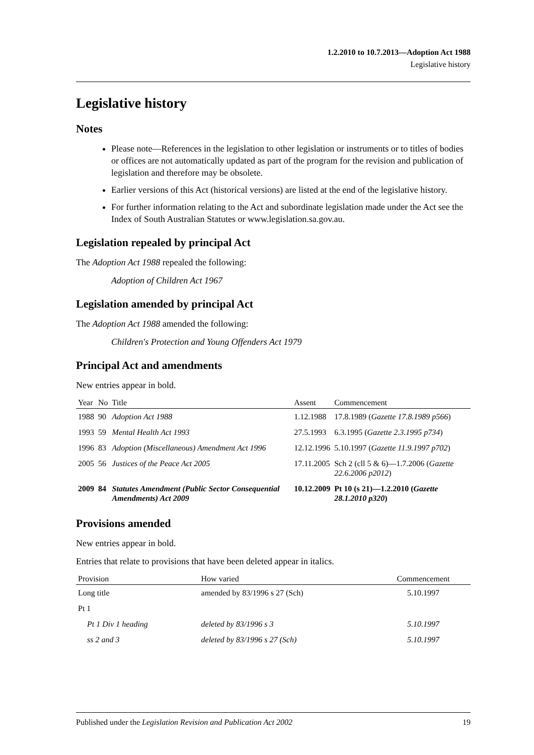1.2.2010 to 10.7.2013—Adoption Act 1988
Legislative history
Legislative history
Notes
Please note—References in the legislation to other legislation or instruments or to titles of bodies or offices are not automatically updated as part of the program for the revision and publication of legislation and therefore may be obsolete.
Earlier versions of this Act (historical versions) are listed at the end of the legislative history.
For further information relating to the Act and subordinate legislation made under the Act see the Index of South Australian Statutes or www.legislation.sa.gov.au.
Legislation repealed by principal Act
The Adoption Act 1988 repealed the following:
Adoption of Children Act 1967
Legislation amended by principal Act
The Adoption Act 1988 amended the following:
Children's Protection and Young Offenders Act 1979
Principal Act and amendments
New entries appear in bold.
| Year | No | Title | Assent | Commencement |
| --- | --- | --- | --- | --- |
| 1988 | 90 | Adoption Act 1988 | 1.12.1988 | 17.8.1989 ( Gazette 17.8.1989 p566 ) |
| 1993 | 59 | Mental Health Act 1993 | 27.5.1993 | 6.3.1995 ( Gazette 2.3.1995 p734 ) |
| 1996 | 83 | Adoption (Miscellaneous) Amendment Act 1996 | 12.12.1996 | 5.10.1997 ( Gazette 11.9.1997 p702 ) |
| 2005 | 56 | Justices of the Peace Act 2005 | 17.11.2005 | Sch 2 (cll 5 & 6)—1.7.2006 ( Gazette 22.6.2006 p2012 ) |
| 2009 | 84 | Statutes Amendment (Public Sector Consequential Amendments) Act 2009 | 10.12.2009 | Pt 10 (s 21)—1.2.2010 ( Gazette 28.1.2010 p320 ) |
Provisions amended
New entries appear in bold.
Entries that relate to provisions that have been deleted appear in italics.
| Provision | How varied | Commencement |
| --- | --- | --- |
| Long title | amended by 83/1996 s 27 (Sch) | 5.10.1997 |
| Pt 1 | | |
| Pt 1 Div 1 heading | deleted by 83/1996 s 3 | 5.10.1997 |
| ss 2 and 3 | deleted by 83/1996 s 27 (Sch) | 5.10.1997 |
Published under the Legislation Revision and Publication Act 2002 19